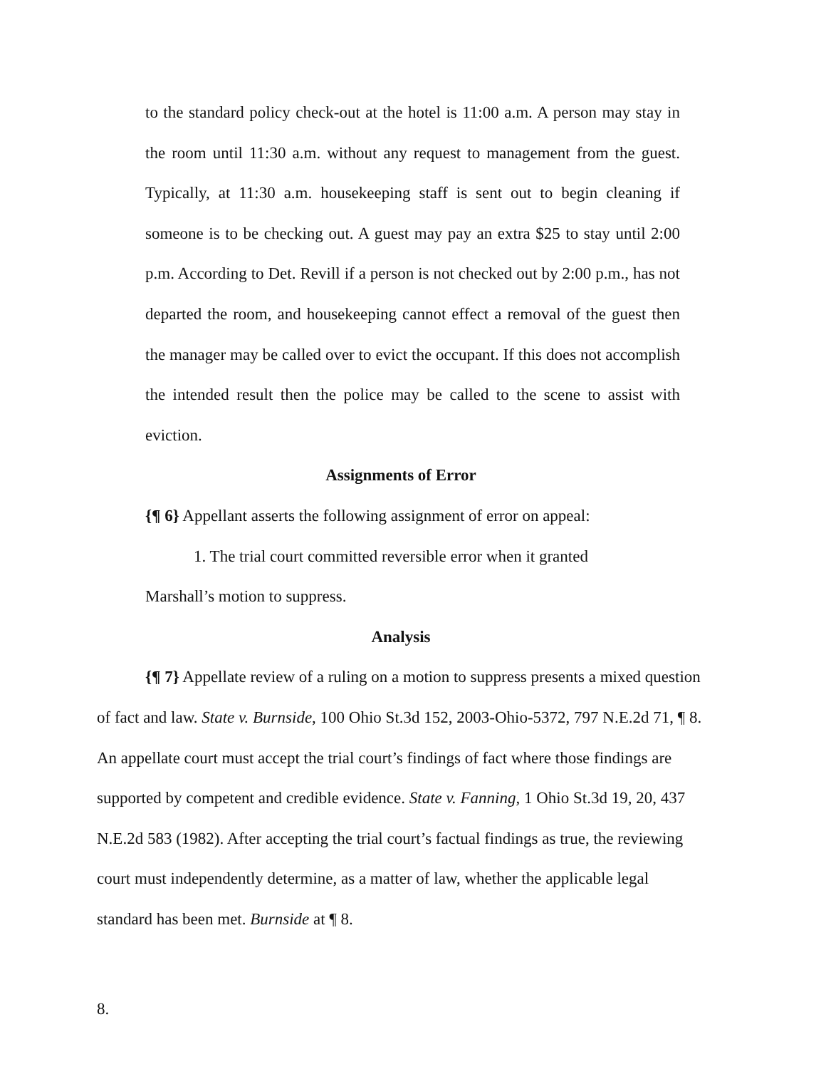to the standard policy check-out at the hotel is 11:00 a.m. A person may stay in the room until 11:30 a.m. without any request to management from the guest. Typically, at 11:30 a.m. housekeeping staff is sent out to begin cleaning if someone is to be checking out. A guest may pay an extra $25 to stay until 2:00 p.m. According to Det. Revill if a person is not checked out by 2:00 p.m., has not departed the room, and housekeeping cannot effect a removal of the guest then the manager may be called over to evict the occupant. If this does not accomplish the intended result then the police may be called to the scene to assist with eviction.
Assignments of Error
{¶ 6} Appellant asserts the following assignment of error on appeal:
1. The trial court committed reversible error when it granted
Marshall’s motion to suppress.
Analysis
{¶ 7} Appellate review of a ruling on a motion to suppress presents a mixed question of fact and law. State v. Burnside, 100 Ohio St.3d 152, 2003-Ohio-5372, 797 N.E.2d 71, ¶ 8. An appellate court must accept the trial court’s findings of fact where those findings are supported by competent and credible evidence. State v. Fanning, 1 Ohio St.3d 19, 20, 437 N.E.2d 583 (1982). After accepting the trial court’s factual findings as true, the reviewing court must independently determine, as a matter of law, whether the applicable legal standard has been met. Burnside at ¶ 8.
8.